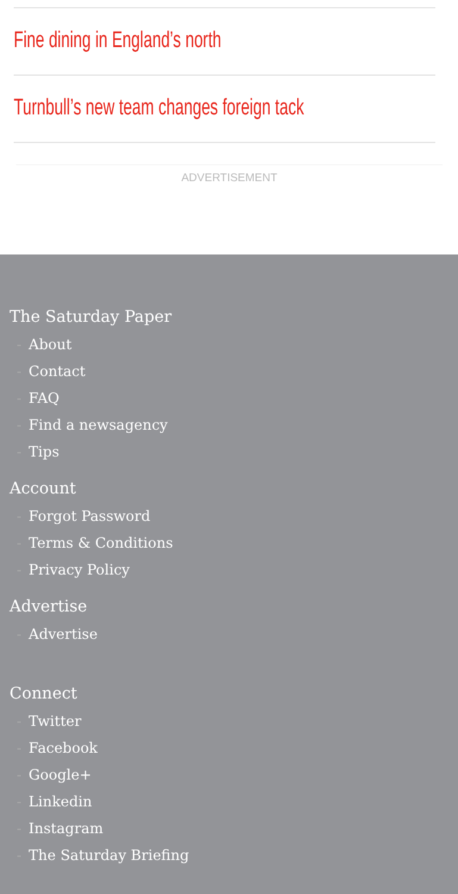Fine dining in England’s north
Turnbull’s new team changes foreign tack
ADVERTISEMENT
The Saturday Paper
- About
- Contact
- FAQ
- Find a newsagency
- Tips
Account
- Forgot Password
- Terms & Conditions
- Privacy Policy
Advertise
- Advertise
Connect
- Twitter
- Facebook
- Google+
- Linkedin
- Instagram
- The Saturday Briefing